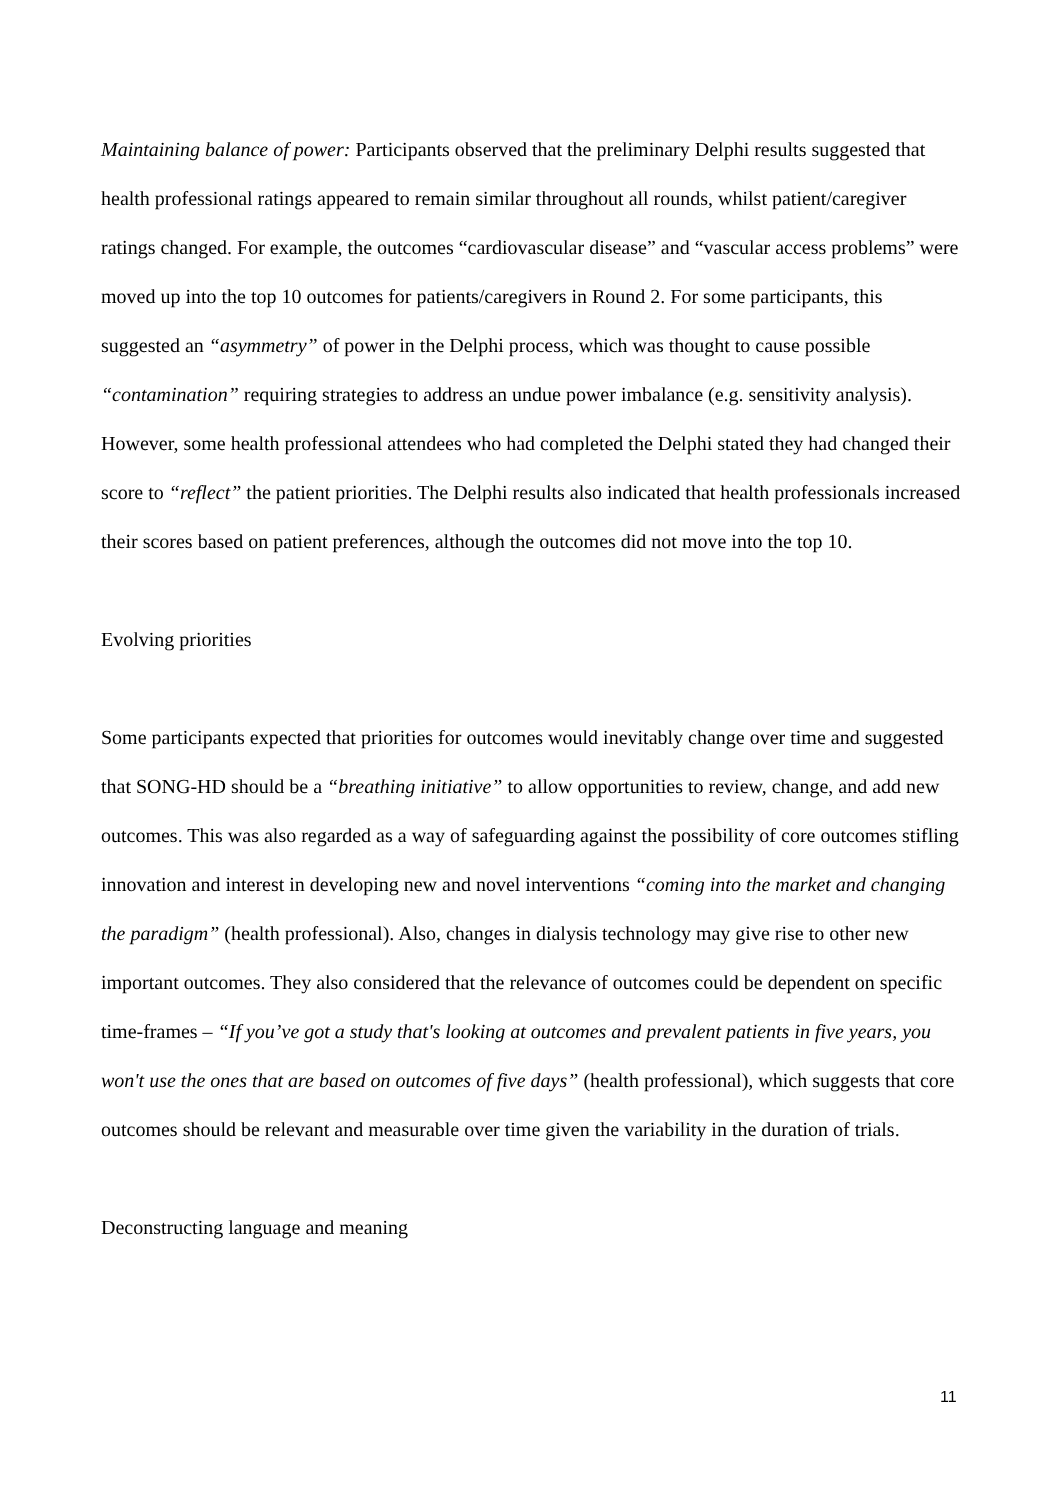Maintaining balance of power: Participants observed that the preliminary Delphi results suggested that health professional ratings appeared to remain similar throughout all rounds, whilst patient/caregiver ratings changed. For example, the outcomes “cardiovascular disease” and “vascular access problems” were moved up into the top 10 outcomes for patients/caregivers in Round 2. For some participants, this suggested an “asymmetry” of power in the Delphi process, which was thought to cause possible “contamination” requiring strategies to address an undue power imbalance (e.g. sensitivity analysis). However, some health professional attendees who had completed the Delphi stated they had changed their score to “reflect” the patient priorities. The Delphi results also indicated that health professionals increased their scores based on patient preferences, although the outcomes did not move into the top 10.
Evolving priorities
Some participants expected that priorities for outcomes would inevitably change over time and suggested that SONG-HD should be a “breathing initiative” to allow opportunities to review, change, and add new outcomes. This was also regarded as a way of safeguarding against the possibility of core outcomes stifling innovation and interest in developing new and novel interventions “coming into the market and changing the paradigm” (health professional). Also, changes in dialysis technology may give rise to other new important outcomes. They also considered that the relevance of outcomes could be dependent on specific time-frames – “If you’ve got a study that's looking at outcomes and prevalent patients in five years, you won't use the ones that are based on outcomes of five days” (health professional), which suggests that core outcomes should be relevant and measurable over time given the variability in the duration of trials.
Deconstructing language and meaning
11